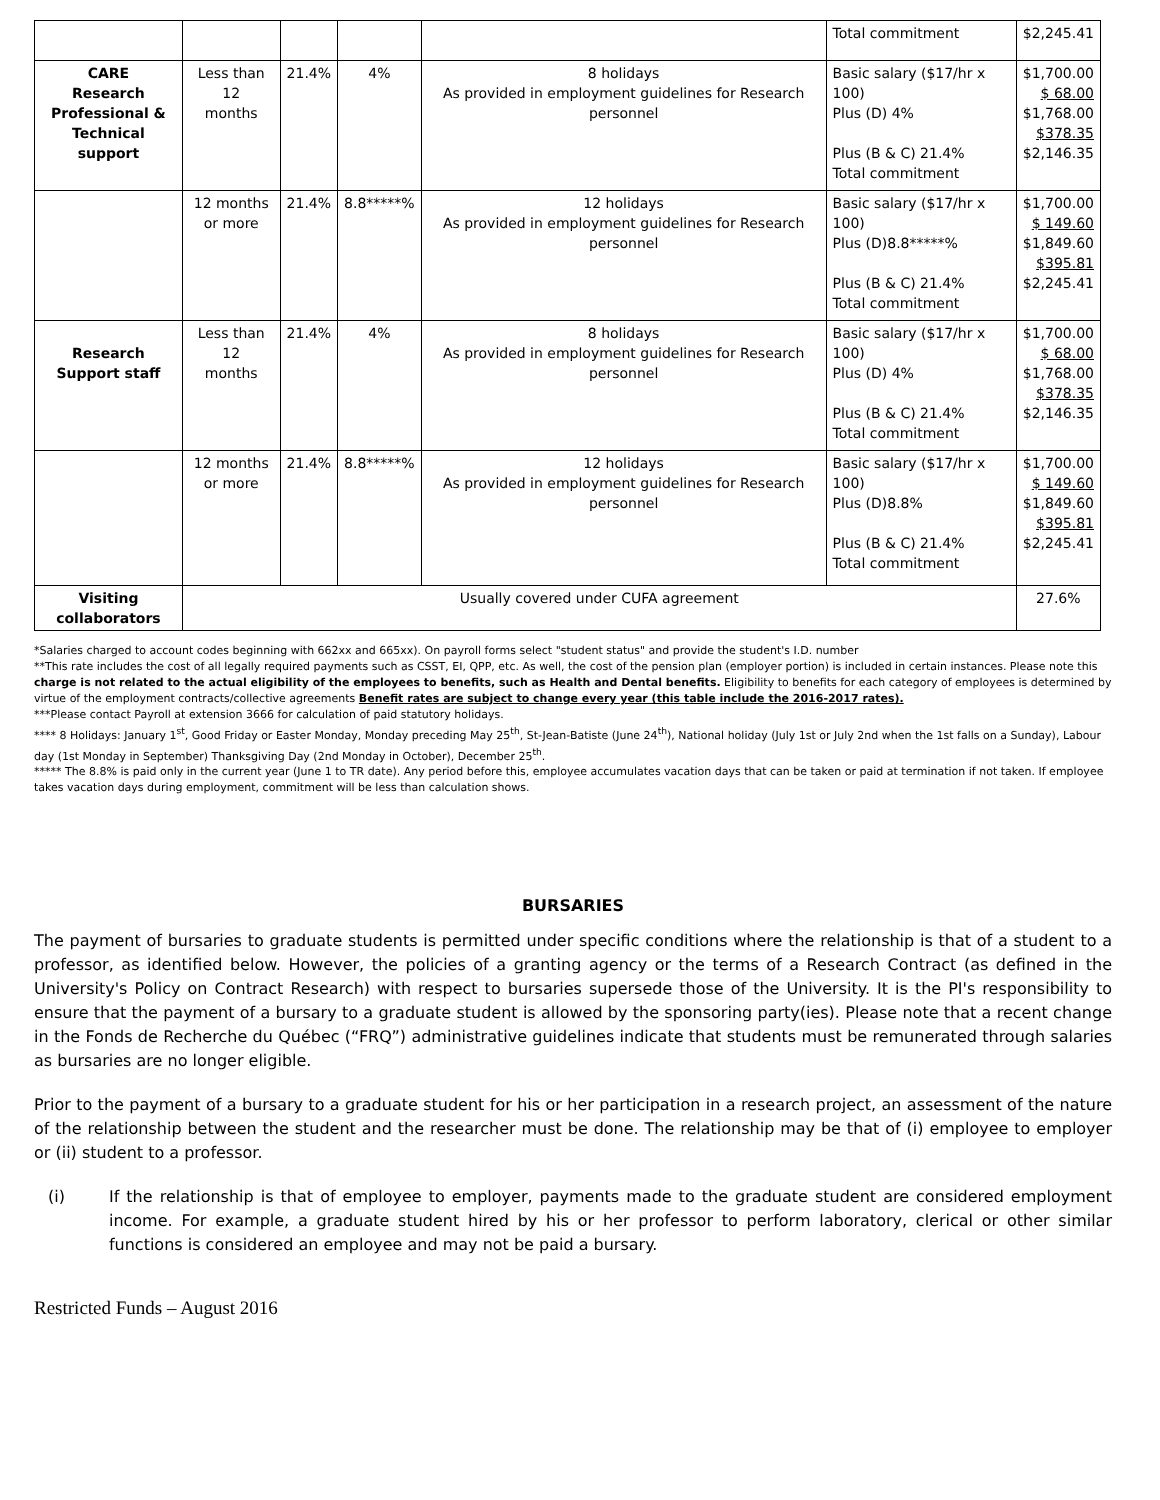| | | | | | Total commitment | $2,245.41 |
| CARE Research Professional & Technical support | Less than 12 months | 21.4% | 4% | 8 holidays As provided in employment guidelines for Research personnel | Basic salary ($17/hr x 100) Plus (D) 4% Plus (B & C) 21.4% Total commitment | $1,700.00 $ 68.00 $1,768.00 $378.35 $2,146.35 |
| | 12 months or more | 21.4% | 8.8*****% | 12 holidays As provided in employment guidelines for Research personnel | Basic salary ($17/hr x 100) Plus (D)8.8*****% Plus (B & C) 21.4% Total commitment | $1,700.00 $ 149.60 $1,849.60 $395.81 $2,245.41 |
| Research Support staff | Less than 12 months | 21.4% | 4% | 8 holidays As provided in employment guidelines for Research personnel | Basic salary ($17/hr x 100) Plus (D) 4% Plus (B & C) 21.4% Total commitment | $1,700.00 $ 68.00 $1,768.00 $378.35 $2,146.35 |
| | 12 months or more | 21.4% | 8.8*****% | 12 holidays As provided in employment guidelines for Research personnel | Basic salary ($17/hr x 100) Plus (D)8.8% Plus (B & C) 21.4% Total commitment | $1,700.00 $ 149.60 $1,849.60 $395.81 $2,245.41 |
| Visiting collaborators | Usually covered under CUFA agreement | | | | | 27.6% |
*Salaries charged to account codes beginning with 662xx and 665xx). On payroll forms select "student status" and provide the student's I.D. number
**This rate includes the cost of all legally required payments such as CSST, EI, QPP, etc. As well, the cost of the pension plan (employer portion) is included in certain instances. Please note this charge is not related to the actual eligibility of the employees to benefits, such as Health and Dental benefits. Eligibility to benefits for each category of employees is determined by virtue of the employment contracts/collective agreements Benefit rates are subject to change every year (this table include the 2016-2017 rates).
***Please contact Payroll at extension 3666 for calculation of paid statutory holidays.
**** 8 Holidays: January 1<sup>st</sup>, Good Friday or Easter Monday, Monday preceding May 25<sup>th</sup>, St-Jean-Batiste (June 24<sup>th</sup>), National holiday (July 1st or July 2nd when the 1st falls on a Sunday), Labour day (1st Monday in September) Thanksgiving Day (2nd Monday in October), December 25<sup>th</sup>.
***** The 8.8% is paid only in the current year (June 1 to TR date). Any period before this, employee accumulates vacation days that can be taken or paid at termination if not taken. If employee takes vacation days during employment, commitment will be less than calculation shows.
BURSARIES
The payment of bursaries to graduate students is permitted under specific conditions where the relationship is that of a student to a professor, as identified below. However, the policies of a granting agency or the terms of a Research Contract (as defined in the University's Policy on Contract Research) with respect to bursaries supersede those of the University. It is the PI's responsibility to ensure that the payment of a bursary to a graduate student is allowed by the sponsoring party(ies). Please note that a recent change in the Fonds de Recherche du Québec (“FRQ”) administrative guidelines indicate that students must be remunerated through salaries as bursaries are no longer eligible.
Prior to the payment of a bursary to a graduate student for his or her participation in a research project, an assessment of the nature of the relationship between the student and the researcher must be done. The relationship may be that of (i) employee to employer or (ii) student to a professor.
(i) If the relationship is that of employee to employer, payments made to the graduate student are considered employment income. For example, a graduate student hired by his or her professor to perform laboratory, clerical or other similar functions is considered an employee and may not be paid a bursary.
Restricted Funds – August 2016